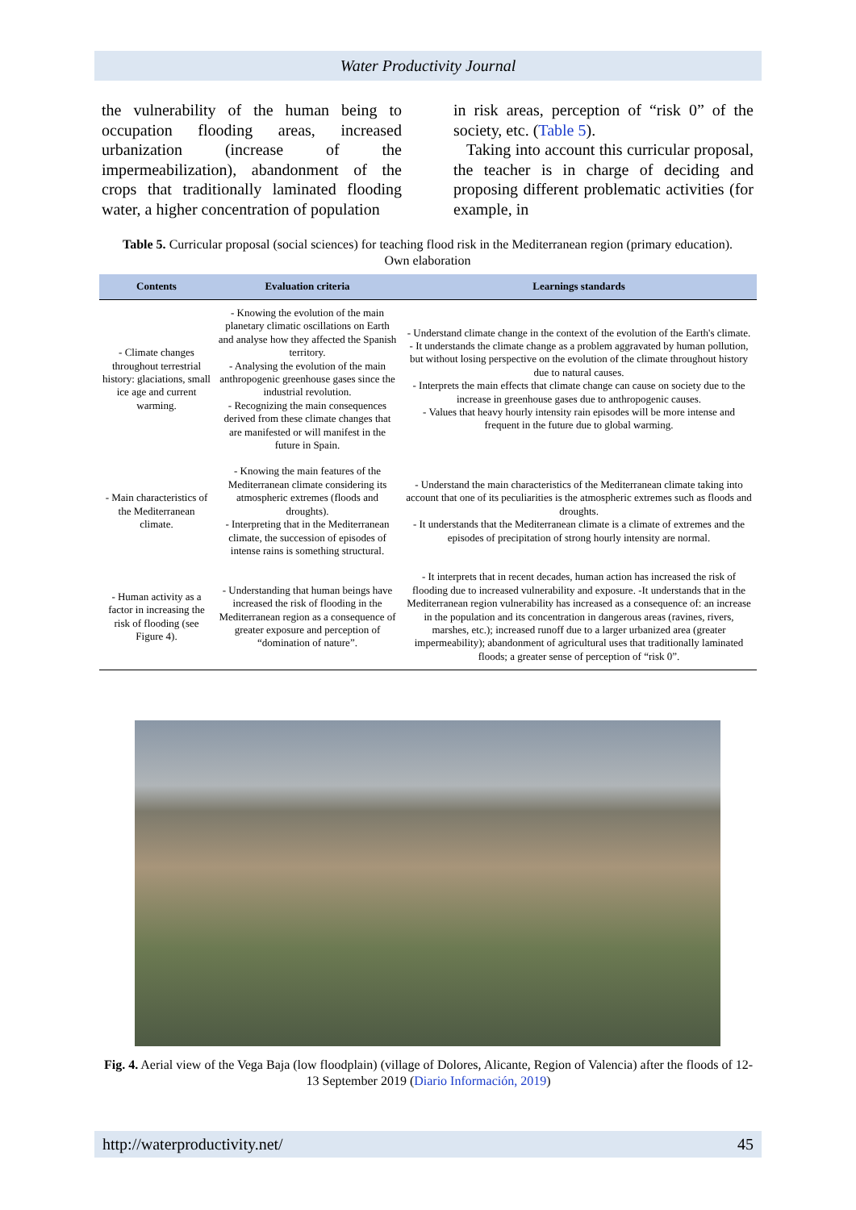Water Productivity Journal
the vulnerability of the human being to occupation flooding areas, increased urbanization (increase of the impermeabilization), abandonment of the crops that traditionally laminated flooding water, a higher concentration of population
in risk areas, perception of “risk 0” of the society, etc. (Table 5).
Taking into account this curricular proposal, the teacher is in charge of deciding and proposing different problematic activities (for example, in
Table 5. Curricular proposal (social sciences) for teaching flood risk in the Mediterranean region (primary education). Own elaboration
| Contents | Evaluation criteria | Learnings standards |
| --- | --- | --- |
| - Climate changes throughout terrestrial history: glaciations, small ice age and current warming. | - Knowing the evolution of the main planetary climatic oscillations on Earth and analyse how they affected the Spanish territory. - Analysing the evolution of the main anthropogenic greenhouse gases since the industrial revolution. - Recognizing the main consequences derived from these climate changes that are manifested or will manifest in the future in Spain. | - Understand climate change in the context of the evolution of the Earth's climate. - It understands the climate change as a problem aggravated by human pollution, but without losing perspective on the evolution of the climate throughout history due to natural causes. - Interprets the main effects that climate change can cause on society due to the increase in greenhouse gases due to anthropogenic causes. - Values that heavy hourly intensity rain episodes will be more intense and frequent in the future due to global warming. |
| - Main characteristics of the Mediterranean climate. | - Knowing the main features of the Mediterranean climate considering its atmospheric extremes (floods and droughts). - Interpreting that in the Mediterranean climate, the succession of episodes of intense rains is something structural. | - Understand the main characteristics of the Mediterranean climate taking into account that one of its peculiarities is the atmospheric extremes such as floods and droughts. - It understands that the Mediterranean climate is a climate of extremes and the episodes of precipitation of strong hourly intensity are normal. |
| - Human activity as a factor in increasing the risk of flooding (see Figure 4). | - Understanding that human beings have increased the risk of flooding in the Mediterranean region as a consequence of greater exposure and perception of “domination of nature”. | - It interprets that in recent decades, human action has increased the risk of flooding due to increased vulnerability and exposure. -It understands that in the Mediterranean region vulnerability has increased as a consequence of: an increase in the population and its concentration in dangerous areas (ravines, rivers, marshes, etc.); increased runoff due to a larger urbanized area (greater impermeability); abandonment of agricultural uses that traditionally laminated floods; a greater sense of perception of “risk 0”. |
Fig. 4. Aerial view of the Vega Baja (low floodplain) (village of Dolores, Alicante, Region of Valencia) after the floods of 12-13 September 2019 (Diario Información, 2019)
http://waterproductivity.net/ 45